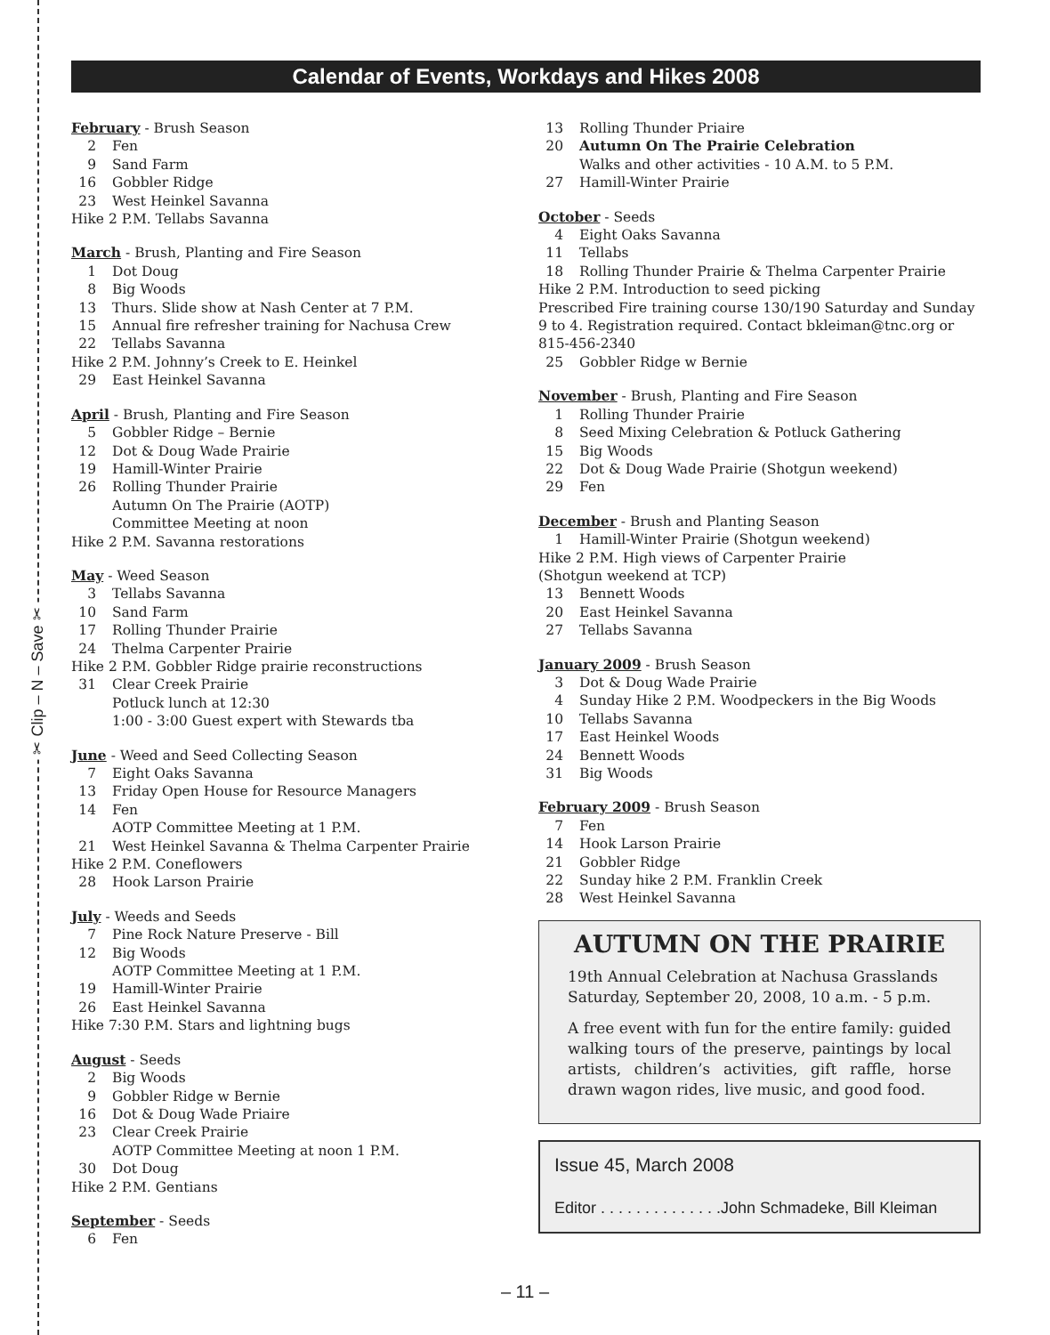✂ Clip – N – Save ✂
Calendar of Events, Workdays and Hikes 2008
February - Brush Season
2 Fen
9 Sand Farm
16 Gobbler Ridge
23 West Heinkel Savanna
Hike 2 P.M. Tellabs Savanna
March - Brush, Planting and Fire Season
1 Dot Doug
8 Big Woods
13 Thurs. Slide show at Nash Center at 7 P.M.
15 Annual fire refresher training for Nachusa Crew
22 Tellabs Savanna
Hike 2 P.M. Johnny’s Creek to E. Heinkel
29 East Heinkel Savanna
April - Brush, Planting and Fire Season
5 Gobbler Ridge – Bernie
12 Dot & Doug Wade Prairie
19 Hamill-Winter Prairie
26 Rolling Thunder Prairie
Autumn On The Prairie (AOTP)
Committee Meeting at noon
Hike 2 P.M. Savanna restorations
May - Weed Season
3 Tellabs Savanna
10 Sand Farm
17 Rolling Thunder Prairie
24 Thelma Carpenter Prairie
Hike 2 P.M. Gobbler Ridge prairie reconstructions
31 Clear Creek Prairie
Potluck lunch at 12:30
1:00 - 3:00 Guest expert with Stewards tba
June - Weed and Seed Collecting Season
7 Eight Oaks Savanna
13 Friday Open House for Resource Managers
14 Fen
AOTP Committee Meeting at 1 P.M.
21 West Heinkel Savanna & Thelma Carpenter Prairie
Hike 2 P.M. Coneflowers
28 Hook Larson Prairie
July - Weeds and Seeds
7 Pine Rock Nature Preserve - Bill
12 Big Woods
AOTP Committee Meeting at 1 P.M.
19 Hamill-Winter Prairie
26 East Heinkel Savanna
Hike 7:30 P.M. Stars and lightning bugs
August - Seeds
2 Big Woods
9 Gobbler Ridge w Bernie
16 Dot & Doug Wade Priaire
23 Clear Creek Prairie
AOTP Committee Meeting at noon 1 P.M.
30 Dot Doug
Hike 2 P.M. Gentians
September - Seeds
6 Fen
13 Rolling Thunder Priaire
20 Autumn On The Prairie Celebration
Walks and other activities - 10 A.M. to 5 P.M.
27 Hamill-Winter Prairie
October - Seeds
4 Eight Oaks Savanna
11 Tellabs
18 Rolling Thunder Prairie & Thelma Carpenter Prairie
Hike 2 P.M. Introduction to seed picking
Prescribed Fire training course 130/190 Saturday and Sunday 9 to 4. Registration required. Contact bkleiman@tnc.org or 815-456-2340
25 Gobbler Ridge w Bernie
November - Brush, Planting and Fire Season
1 Rolling Thunder Prairie
8 Seed Mixing Celebration & Potluck Gathering
15 Big Woods
22 Dot & Doug Wade Prairie (Shotgun weekend)
29 Fen
December - Brush and Planting Season
1 Hamill-Winter Prairie (Shotgun weekend)
Hike 2 P.M. High views of Carpenter Prairie
(Shotgun weekend at TCP)
13 Bennett Woods
20 East Heinkel Savanna
27 Tellabs Savanna
January 2009 - Brush Season
3 Dot & Doug Wade Prairie
4 Sunday Hike 2 P.M. Woodpeckers in the Big Woods
10 Tellabs Savanna
17 East Heinkel Woods
24 Bennett Woods
31 Big Woods
February 2009 - Brush Season
7 Fen
14 Hook Larson Prairie
21 Gobbler Ridge
22 Sunday hike 2 P.M. Franklin Creek
28 West Heinkel Savanna
AUTUMN ON THE PRAIRIE
19th Annual Celebration at Nachusa Grasslands Saturday, September 20, 2008, 10 a.m. - 5 p.m.
A free event with fun for the entire family: guided walking tours of the preserve, paintings by local artists, children’s activities, gift raffle, horse drawn wagon rides, live music, and good food.
Issue 45, March 2008
Editor . . . . . . . . . . . . . .John Schmadeke, Bill Kleiman
– 11 –